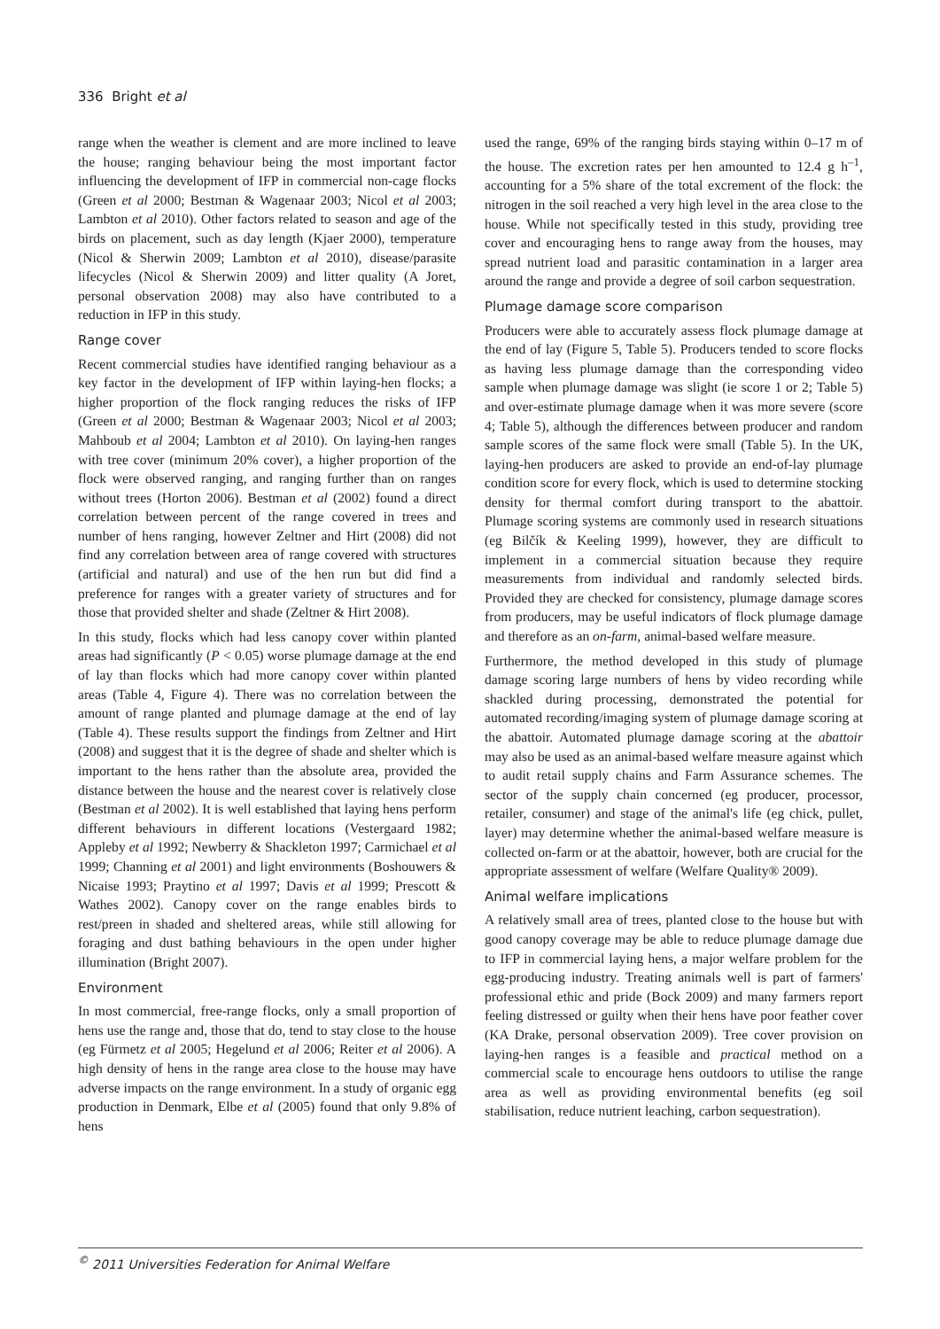336 Bright et al
range when the weather is clement and are more inclined to leave the house; ranging behaviour being the most important factor influencing the development of IFP in commercial non-cage flocks (Green et al 2000; Bestman & Wagenaar 2003; Nicol et al 2003; Lambton et al 2010). Other factors related to season and age of the birds on placement, such as day length (Kjaer 2000), temperature (Nicol & Sherwin 2009; Lambton et al 2010), disease/parasite lifecycles (Nicol & Sherwin 2009) and litter quality (A Joret, personal observation 2008) may also have contributed to a reduction in IFP in this study.
Range cover
Recent commercial studies have identified ranging behaviour as a key factor in the development of IFP within laying-hen flocks; a higher proportion of the flock ranging reduces the risks of IFP (Green et al 2000; Bestman & Wagenaar 2003; Nicol et al 2003; Mahboub et al 2004; Lambton et al 2010). On laying-hen ranges with tree cover (minimum 20% cover), a higher proportion of the flock were observed ranging, and ranging further than on ranges without trees (Horton 2006). Bestman et al (2002) found a direct correlation between percent of the range covered in trees and number of hens ranging, however Zeltner and Hirt (2008) did not find any correlation between area of range covered with structures (artificial and natural) and use of the hen run but did find a preference for ranges with a greater variety of structures and for those that provided shelter and shade (Zeltner & Hirt 2008).
In this study, flocks which had less canopy cover within planted areas had significantly (P < 0.05) worse plumage damage at the end of lay than flocks which had more canopy cover within planted areas (Table 4, Figure 4). There was no correlation between the amount of range planted and plumage damage at the end of lay (Table 4). These results support the findings from Zeltner and Hirt (2008) and suggest that it is the degree of shade and shelter which is important to the hens rather than the absolute area, provided the distance between the house and the nearest cover is relatively close (Bestman et al 2002). It is well established that laying hens perform different behaviours in different locations (Vestergaard 1982; Appleby et al 1992; Newberry & Shackleton 1997; Carmichael et al 1999; Channing et al 2001) and light environments (Boshouwers & Nicaise 1993; Praytino et al 1997; Davis et al 1999; Prescott & Wathes 2002). Canopy cover on the range enables birds to rest/preen in shaded and sheltered areas, while still allowing for foraging and dust bathing behaviours in the open under higher illumination (Bright 2007).
Environment
In most commercial, free-range flocks, only a small proportion of hens use the range and, those that do, tend to stay close to the house (eg Fürmetz et al 2005; Hegelund et al 2006; Reiter et al 2006). A high density of hens in the range area close to the house may have adverse impacts on the range environment. In a study of organic egg production in Denmark, Elbe et al (2005) found that only 9.8% of hens
used the range, 69% of the ranging birds staying within 0–17 m of the house. The excretion rates per hen amounted to 12.4 g h<sup>–1</sup>, accounting for a 5% share of the total excrement of the flock: the nitrogen in the soil reached a very high level in the area close to the house. While not specifically tested in this study, providing tree cover and encouraging hens to range away from the houses, may spread nutrient load and parasitic contamination in a larger area around the range and provide a degree of soil carbon sequestration.
Plumage damage score comparison
Producers were able to accurately assess flock plumage damage at the end of lay (Figure 5, Table 5). Producers tended to score flocks as having less plumage damage than the corresponding video sample when plumage damage was slight (ie score 1 or 2; Table 5) and over-estimate plumage damage when it was more severe (score 4; Table 5), although the differences between producer and random sample scores of the same flock were small (Table 5). In the UK, laying-hen producers are asked to provide an end-of-lay plumage condition score for every flock, which is used to determine stocking density for thermal comfort during transport to the abattoir. Plumage scoring systems are commonly used in research situations (eg Bilčík & Keeling 1999), however, they are difficult to implement in a commercial situation because they require measurements from individual and randomly selected birds. Provided they are checked for consistency, plumage damage scores from producers, may be useful indicators of flock plumage damage and therefore as an on-farm, animal-based welfare measure.
Furthermore, the method developed in this study of plumage damage scoring large numbers of hens by video recording while shackled during processing, demonstrated the potential for automated recording/imaging system of plumage damage scoring at the abattoir. Automated plumage damage scoring at the abattoir may also be used as an animal-based welfare measure against which to audit retail supply chains and Farm Assurance schemes. The sector of the supply chain concerned (eg producer, processor, retailer, consumer) and stage of the animal's life (eg chick, pullet, layer) may determine whether the animal-based welfare measure is collected on-farm or at the abattoir, however, both are crucial for the appropriate assessment of welfare (Welfare Quality® 2009).
Animal welfare implications
A relatively small area of trees, planted close to the house but with good canopy coverage may be able to reduce plumage damage due to IFP in commercial laying hens, a major welfare problem for the egg-producing industry. Treating animals well is part of farmers' professional ethic and pride (Bock 2009) and many farmers report feeling distressed or guilty when their hens have poor feather cover (KA Drake, personal observation 2009). Tree cover provision on laying-hen ranges is a feasible and practical method on a commercial scale to encourage hens outdoors to utilise the range area as well as providing environmental benefits (eg soil stabilisation, reduce nutrient leaching, carbon sequestration).
<sup>©</sup> 2011 Universities Federation for Animal Welfare